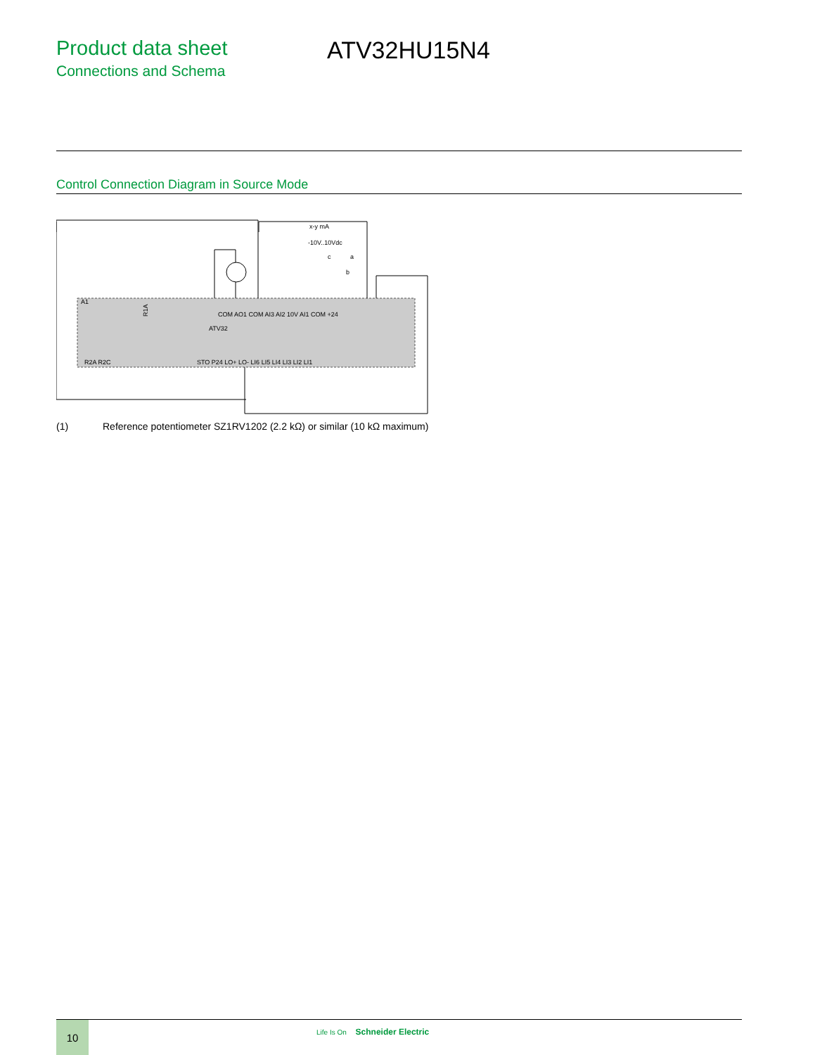Product data sheet
Connections and Schema
ATV32HU15N4
Control Connection Diagram in Source Mode
x-y mA
-10V..10Vdc
c
a
b
A1
ATV32
R1A
COM AO1 COM AI3 AI2 10V AI1 COM +24
R2A R2C
STO P24 LO+ LO- LI6 LI5 LI4 LI3 LI2 LI1
(1) Reference potentiometer SZ1RV1202 (2.2 kΩ) or similar (10 kΩ maximum)
10 Life Is On Schneider Electric